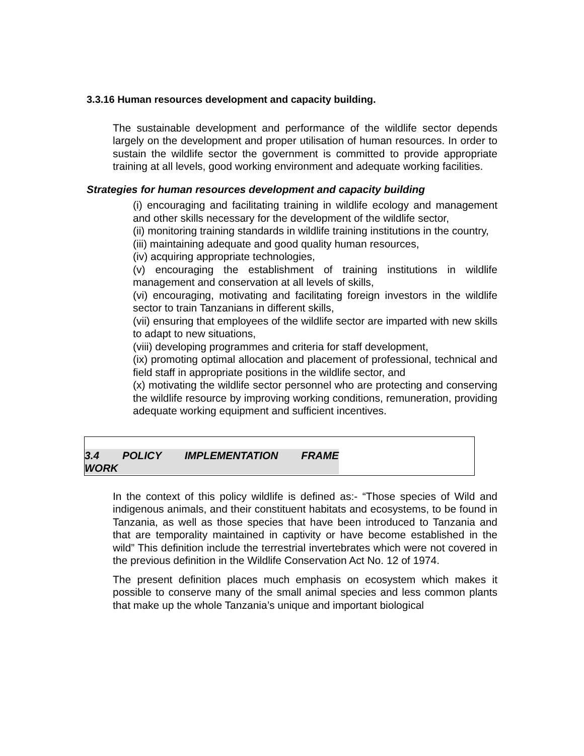3.3.16 Human resources development and capacity building.
The sustainable development and performance of the wildlife sector depends largely on the development and proper utilisation of human resources. In order to sustain the wildlife sector the government is committed to provide appropriate training at all levels, good working environment and adequate working facilities.
Strategies for human resources development and capacity building
(i) encouraging and facilitating training in wildlife ecology and management and other skills necessary for the development of the wildlife sector,
(ii) monitoring training standards in wildlife training institutions in the country,
(iii) maintaining adequate and good quality human resources,
(iv) acquiring appropriate technologies,
(v) encouraging the establishment of training institutions in wildlife management and conservation at all levels of skills,
(vi) encouraging, motivating and facilitating foreign investors in the wildlife sector to train Tanzanians in different skills,
(vii) ensuring that employees of the wildlife sector are imparted with new skills to adapt to new situations,
(viii) developing programmes and criteria for staff development,
(ix) promoting optimal allocation and placement of professional, technical and field staff in appropriate positions in the wildlife sector, and
(x) motivating the wildlife sector personnel who are protecting and conserving the wildlife resource by improving working conditions, remuneration, providing adequate working equipment and sufficient incentives.
3.4 POLICY IMPLEMENTATION FRAME WORK
In the context of this policy wildlife is defined as:- “Those species of Wild and indigenous animals, and their constituent habitats and ecosystems, to be found in Tanzania, as well as those species that have been introduced to Tanzania and that are temporality maintained in captivity or have become established in the wild” This definition include the terrestrial invertebrates which were not covered in the previous definition in the Wildlife Conservation Act No. 12 of 1974.
The present definition places much emphasis on ecosystem which makes it possible to conserve many of the small animal species and less common plants that make up the whole Tanzania’s unique and important biological